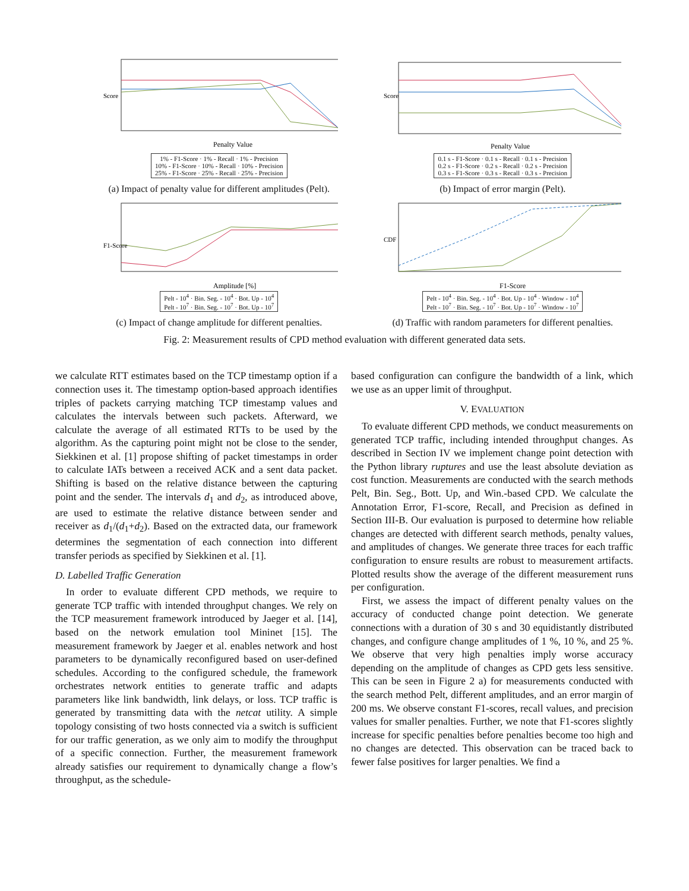Score
Penalty Value
1% - F1-Score · 1% - Recall · 1% - Precision
10% - F1-Score · 10% - Recall · 10% - Precision
25% - F1-Score · 25% - Recall · 25% - Precision
(a) Impact of penalty value for different amplitudes (Pelt).
Score
Penalty Value
0.1 s - F1-Score · 0.1 s - Recall · 0.1 s - Precision
0.2 s - F1-Score · 0.2 s - Recall · 0.2 s - Precision
0.3 s - F1-Score · 0.3 s - Recall · 0.3 s - Precision
(b) Impact of error margin (Pelt).
F1-Score
Amplitude [%]
Pelt - 10<sup>4</sup> · Bin. Seg. - 10<sup>4</sup> · Bot. Up - 10<sup>4</sup>
Pelt - 10<sup>7</sup> · Bin. Seg. - 10<sup>7</sup> · Bot. Up - 10<sup>7</sup>
(c) Impact of change amplitude for different penalties.
CDF
F1-Score
Pelt - 10<sup>4</sup> · Bin. Seg. - 10<sup>4</sup> · Bot. Up - 10<sup>4</sup> · Window - 10<sup>4</sup>
Pelt - 10<sup>7</sup> · Bin. Seg. - 10<sup>7</sup> · Bot. Up - 10<sup>7</sup> · Window - 10<sup>7</sup>
(d) Traffic with random parameters for different penalties.
Fig. 2: Measurement results of CPD method evaluation with different generated data sets.
we calculate RTT estimates based on the TCP timestamp option if a connection uses it. The timestamp option-based approach identifies triples of packets carrying matching TCP timestamp values and calculates the intervals between such packets. Afterward, we calculate the average of all estimated RTTs to be used by the algorithm. As the capturing point might not be close to the sender, Siekkinen et al. [1] propose shifting of packet timestamps in order to calculate IATs between a received ACK and a sent data packet. Shifting is based on the relative distance between the capturing point and the sender. The intervals d<sub>1</sub> and d<sub>2</sub>, as introduced above, are used to estimate the relative distance between sender and receiver as d<sub>1</sub>/(d<sub>1</sub>+d<sub>2</sub>). Based on the extracted data, our framework determines the segmentation of each connection into different transfer periods as specified by Siekkinen et al. [1].
D. Labelled Traffic Generation
In order to evaluate different CPD methods, we require to generate TCP traffic with intended throughput changes. We rely on the TCP measurement framework introduced by Jaeger et al. [14], based on the network emulation tool Mininet [15]. The measurement framework by Jaeger et al. enables network and host parameters to be dynamically reconfigured based on user-defined schedules. According to the configured schedule, the framework orchestrates network entities to generate traffic and adapts parameters like link bandwidth, link delays, or loss. TCP traffic is generated by transmitting data with the netcat utility. A simple topology consisting of two hosts connected via a switch is sufficient for our traffic generation, as we only aim to modify the throughput of a specific connection. Further, the measurement framework already satisfies our requirement to dynamically change a flow’s throughput, as the schedule-
based configuration can configure the bandwidth of a link, which we use as an upper limit of throughput.
V. EVALUATION
To evaluate different CPD methods, we conduct measurements on generated TCP traffic, including intended throughput changes. As described in Section IV we implement change point detection with the Python library ruptures and use the least absolute deviation as cost function. Measurements are conducted with the search methods Pelt, Bin. Seg., Bott. Up, and Win.-based CPD. We calculate the Annotation Error, F1-score, Recall, and Precision as defined in Section III-B. Our evaluation is purposed to determine how reliable changes are detected with different search methods, penalty values, and amplitudes of changes. We generate three traces for each traffic configuration to ensure results are robust to measurement artifacts. Plotted results show the average of the different measurement runs per configuration.
First, we assess the impact of different penalty values on the accuracy of conducted change point detection. We generate connections with a duration of 30 s and 30 equidistantly distributed changes, and configure change amplitudes of 1 %, 10 %, and 25 %. We observe that very high penalties imply worse accuracy depending on the amplitude of changes as CPD gets less sensitive. This can be seen in Figure 2 a) for measurements conducted with the search method Pelt, different amplitudes, and an error margin of 200 ms. We observe constant F1-scores, recall values, and precision values for smaller penalties. Further, we note that F1-scores slightly increase for specific penalties before penalties become too high and no changes are detected. This observation can be traced back to fewer false positives for larger penalties. We find a